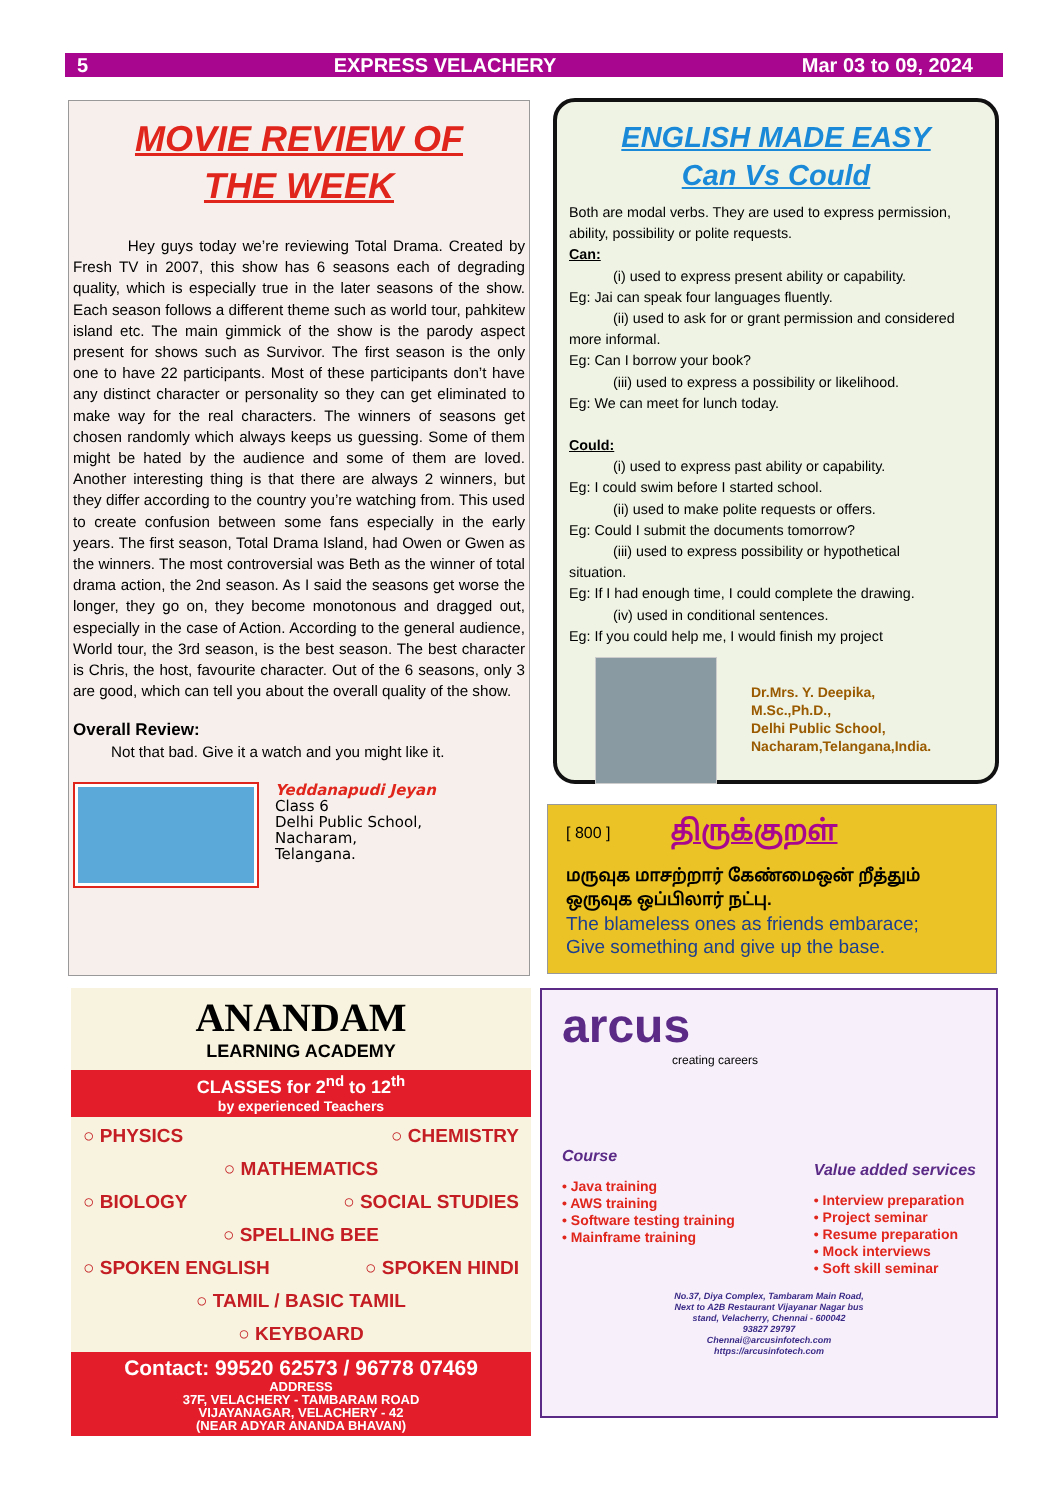5 EXPRESS VELACHERY Mar 03 to 09, 2024
MOVIE REVIEW OF
THE WEEK
Hey guys today we’re reviewing Total Drama. Created by Fresh TV in 2007, this show has 6 seasons each of degrading quality, which is especially true in the later seasons of the show. Each season follows a different theme such as world tour, pahkitew island etc. The main gimmick of the show is the parody aspect present for shows such as Survivor. The first season is the only one to have 22 participants. Most of these participants don’t have any distinct character or personality so they can get eliminated to make way for the real characters. The winners of seasons get chosen randomly which always keeps us guessing. Some of them might be hated by the audience and some of them are loved. Another interesting thing is that there are always 2 winners, but they differ according to the country you’re watching from. This used to create confusion between some fans especially in the early years. The first season, Total Drama Island, had Owen or Gwen as the winners. The most controversial was Beth as the winner of total drama action, the 2nd season. As I said the seasons get worse the longer, they go on, they become monotonous and dragged out, especially in the case of Action. According to the general audience, World tour, the 3rd season, is the best season. The best character is Chris, the host, favourite character. Out of the 6 seasons, only 3 are good, which can tell you about the overall quality of the show.
Overall Review:
Not that bad. Give it a watch and you might like it.
Yeddanapudi Jeyan
Class 6
Delhi Public School,
Nacharam,
Telangana.
ENGLISH MADE EASY
Can Vs Could
Both are modal verbs. They are used to express permission, ability, possibility or polite requests.
Can:
(i) used to express present ability or capability.
Eg: Jai can speak four languages fluently.
(ii) used to ask for or grant permission and considered
more informal.
Eg: Can I borrow your book?
(iii) used to express a possibility or likelihood.
Eg: We can meet for lunch today.
Could:
(i) used to express past ability or capability.
Eg: I could swim before I started school.
(ii) used to make polite requests or offers.
Eg: Could I submit the documents tomorrow?
(iii) used to express possibility or hypothetical
situation.
Eg: If I had enough time, I could complete the drawing.
(iv) used in conditional sentences.
Eg: If you could help me, I would finish my project
Dr.Mrs. Y. Deepika,
M.Sc.,Ph.D.,
Delhi Public School,
Nacharam,Telangana,India.
[ 800 ] திருக்குறள்
மருவுக மாசற்றார் கேண்மைஒன் றீத்தும்
ஒருவுக ஒப்பிலார் நட்பு.
The blameless ones as friends embarace;
Give something and give up the base.
ANANDAM
LEARNING ACADEMY
CLASSES for 2<sup>nd</sup> to 12<sup>th</sup>
by experienced Teachers
○ PHYSICS ○ CHEMISTRY
○ MATHEMATICS
○ BIOLOGY ○ SOCIAL STUDIES
○ SPELLING BEE
○ SPOKEN ENGLISH ○ SPOKEN HINDI
○ TAMIL / BASIC TAMIL
○ KEYBOARD
Contact: 99520 62573 / 96778 07469
ADDRESS
37F, VELACHERY - TAMBARAM ROAD
VIJAYANAGAR, VELACHERY - 42
(NEAR ADYAR ANANDA BHAVAN)
arcus
creating careers
Course
• Java training
• AWS training
• Software testing training
• Mainframe training
Value added services
• Interview preparation
• Project seminar
• Resume preparation
• Mock interviews
• Soft skill seminar
No.37, Diya Complex, Tambaram Main Road,
Next to A2B Restaurant Vijayanar Nagar bus
stand, Velacherry, Chennai - 600042
93827 29797
Chennai@arcusinfotech.com
https://arcusinfotech.com